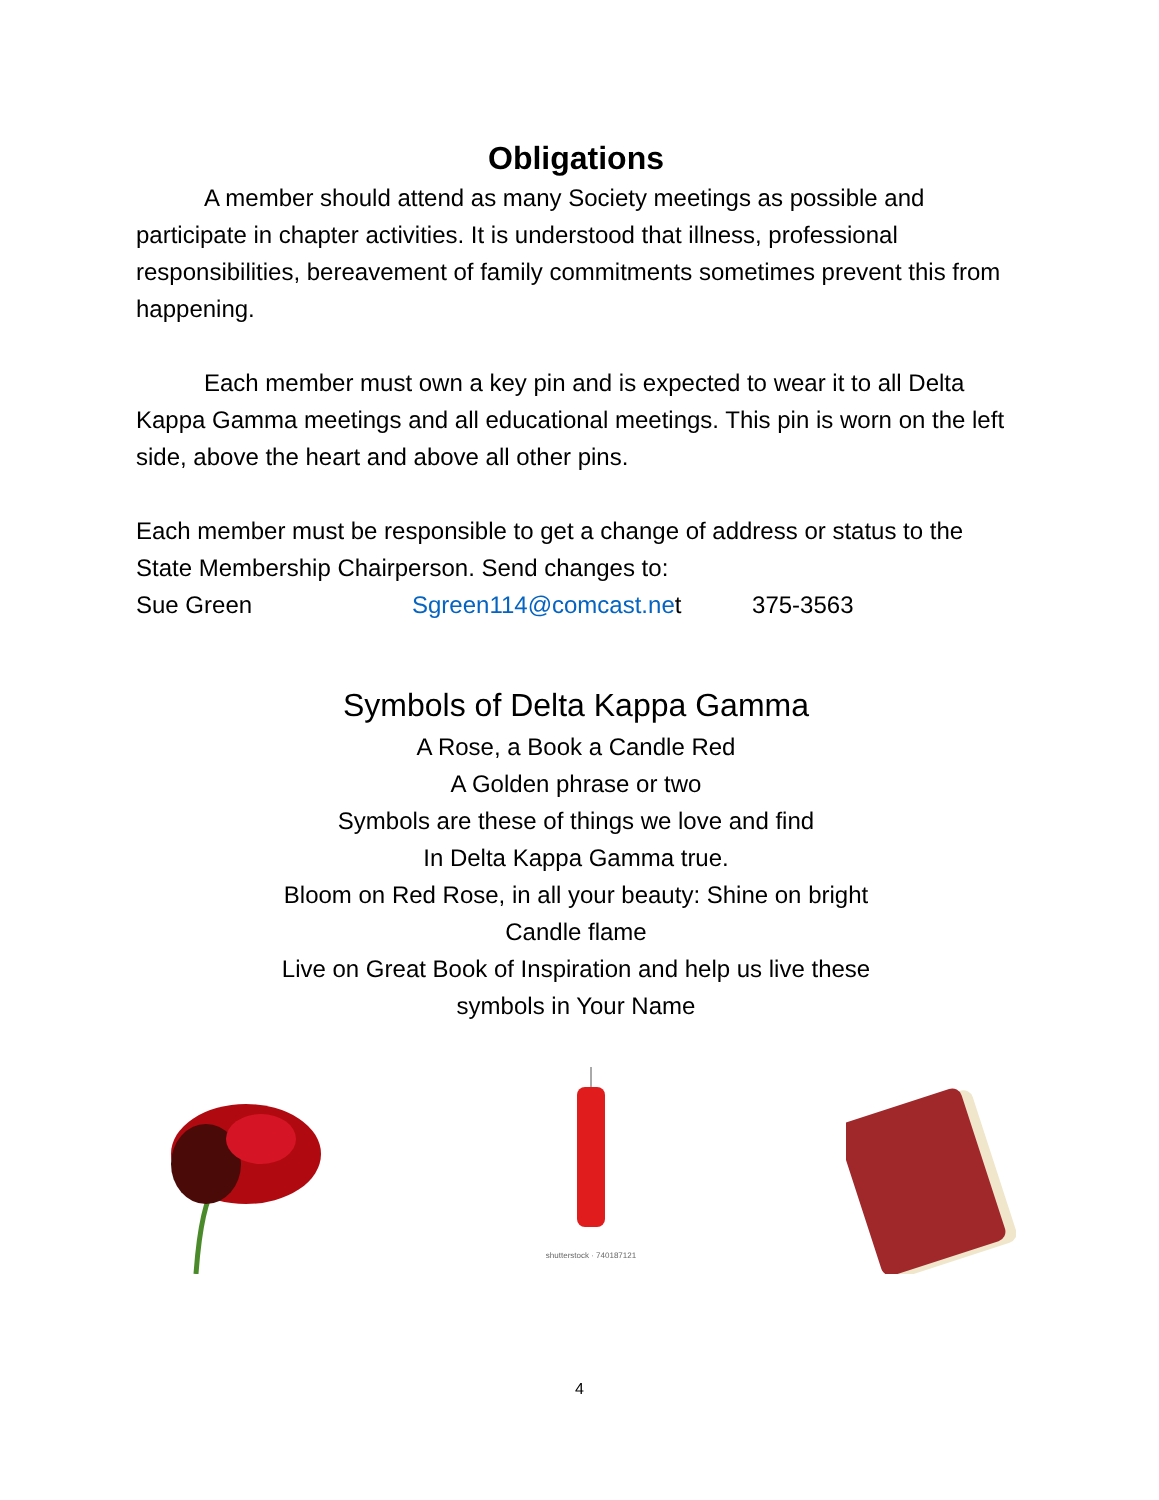Obligations
A member should attend as many Society meetings as possible and participate in chapter activities. It is understood that illness, professional responsibilities, bereavement of family commitments sometimes prevent this from happening.
Each member must own a key pin and is expected to wear it to all Delta Kappa Gamma meetings and all educational meetings. This pin is worn on the left side, above the heart and above all other pins.
Each member must be responsible to get a change of address or status to the State Membership Chairperson. Send changes to:
Sue Green Sgreen114@comcast.net 375-3563
Symbols of Delta Kappa Gamma
A Rose, a Book a Candle Red
A Golden phrase or two
Symbols are these of things we love and find
In Delta Kappa Gamma true.
Bloom on Red Rose, in all your beauty: Shine on bright
Candle flame
Live on Great Book of Inspiration and help us live these
symbols in Your Name
shutterstock · 740187121
4